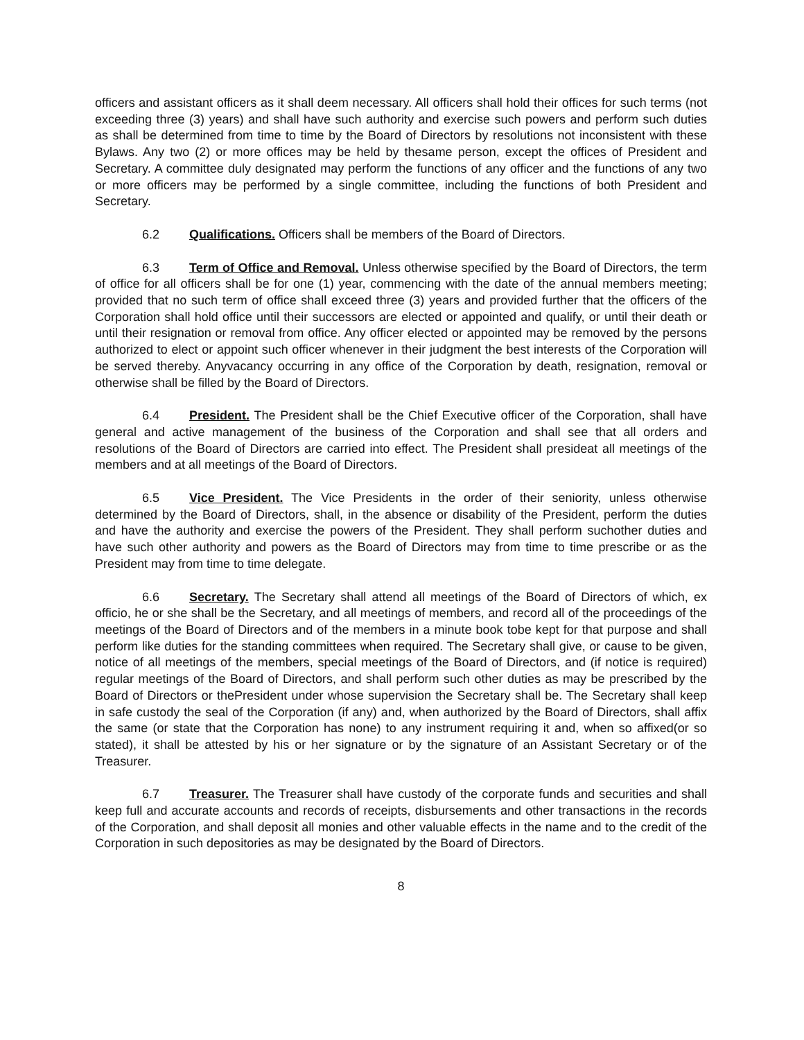officers and assistant officers as it shall deem necessary. All officers shall hold their offices for such terms (not exceeding three (3) years) and shall have such authority and exercise such powers and perform such duties as shall be determined from time to time by the Board of Directors by resolutions not inconsistent with these Bylaws. Any two (2) or more offices may be held by thesame person, except the offices of President and Secretary. A committee duly designated may perform the functions of any officer and the functions of any two or more officers may be performed by a single committee, including the functions of both President and Secretary.
6.2 Qualifications. Officers shall be members of the Board of Directors.
6.3 Term of Office and Removal. Unless otherwise specified by the Board of Directors, the term of office for all officers shall be for one (1) year, commencing with the date of the annual members meeting; provided that no such term of office shall exceed three (3) years and provided further that the officers of the Corporation shall hold office until their successors are elected or appointed and qualify, or until their death or until their resignation or removal from office. Any officer elected or appointed may be removed by the persons authorized to elect or appoint such officer whenever in their judgment the best interests of the Corporation will be served thereby. Anyvacancy occurring in any office of the Corporation by death, resignation, removal or otherwise shall be filled by the Board of Directors.
6.4 President. The President shall be the Chief Executive officer of the Corporation, shall have general and active management of the business of the Corporation and shall see that all orders and resolutions of the Board of Directors are carried into effect. The President shall presideat all meetings of the members and at all meetings of the Board of Directors.
6.5 Vice President. The Vice Presidents in the order of their seniority, unless otherwise determined by the Board of Directors, shall, in the absence or disability of the President, perform the duties and have the authority and exercise the powers of the President. They shall perform suchother duties and have such other authority and powers as the Board of Directors may from time to time prescribe or as the President may from time to time delegate.
6.6 Secretary. The Secretary shall attend all meetings of the Board of Directors of which, ex officio, he or she shall be the Secretary, and all meetings of members, and record all of the proceedings of the meetings of the Board of Directors and of the members in a minute book tobe kept for that purpose and shall perform like duties for the standing committees when required. The Secretary shall give, or cause to be given, notice of all meetings of the members, special meetings of the Board of Directors, and (if notice is required) regular meetings of the Board of Directors, and shall perform such other duties as may be prescribed by the Board of Directors or thePresident under whose supervision the Secretary shall be. The Secretary shall keep in safe custody the seal of the Corporation (if any) and, when authorized by the Board of Directors, shall affix the same (or state that the Corporation has none) to any instrument requiring it and, when so affixed(or so stated), it shall be attested by his or her signature or by the signature of an Assistant Secretary or of the Treasurer.
6.7 Treasurer. The Treasurer shall have custody of the corporate funds and securities and shall keep full and accurate accounts and records of receipts, disbursements and other transactions in the records of the Corporation, and shall deposit all monies and other valuable effects in the name and to the credit of the Corporation in such depositories as may be designated by the Board of Directors.
8